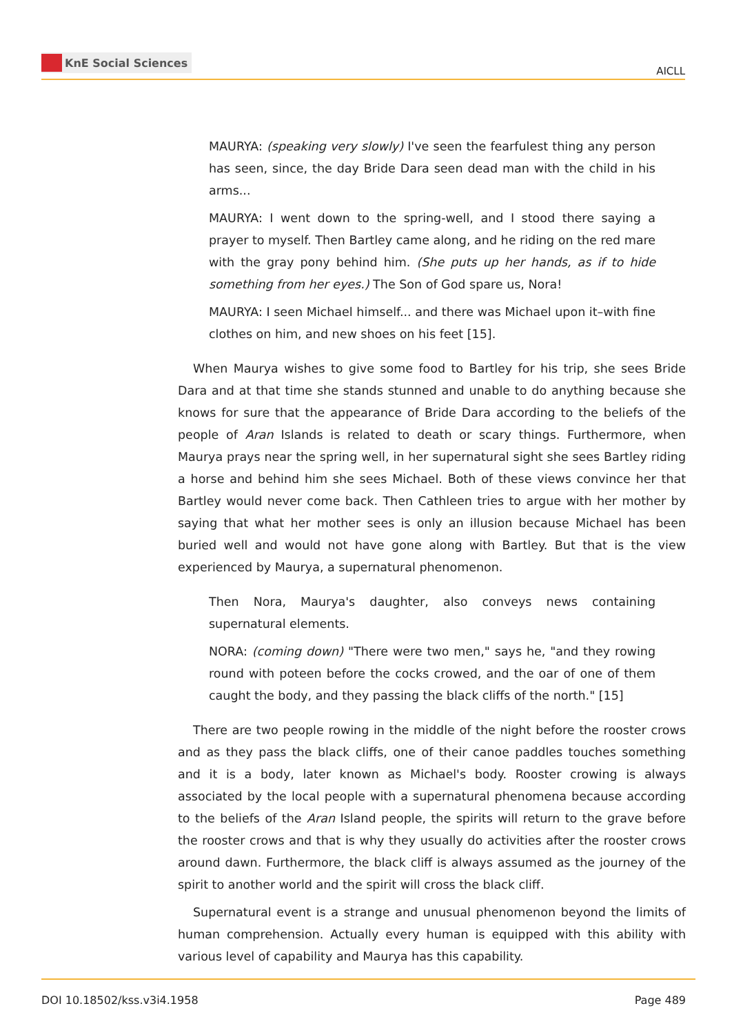KnE Social Sciences
AICLL
MAURYA: (speaking very slowly) I've seen the fearfulest thing any person has seen, since, the day Bride Dara seen dead man with the child in his arms...
MAURYA: I went down to the spring-well, and I stood there saying a prayer to myself. Then Bartley came along, and he riding on the red mare with the gray pony behind him. (She puts up her hands, as if to hide something from her eyes.) The Son of God spare us, Nora!
MAURYA: I seen Michael himself... and there was Michael upon it–with fine clothes on him, and new shoes on his feet [15].
When Maurya wishes to give some food to Bartley for his trip, she sees Bride Dara and at that time she stands stunned and unable to do anything because she knows for sure that the appearance of Bride Dara according to the beliefs of the people of Aran Islands is related to death or scary things. Furthermore, when Maurya prays near the spring well, in her supernatural sight she sees Bartley riding a horse and behind him she sees Michael. Both of these views convince her that Bartley would never come back. Then Cathleen tries to argue with her mother by saying that what her mother sees is only an illusion because Michael has been buried well and would not have gone along with Bartley. But that is the view experienced by Maurya, a supernatural phenomenon.
Then Nora, Maurya's daughter, also conveys news containing supernatural elements.
NORA: (coming down) "There were two men," says he, "and they rowing round with poteen before the cocks crowed, and the oar of one of them caught the body, and they passing the black cliffs of the north." [15]
There are two people rowing in the middle of the night before the rooster crows and as they pass the black cliffs, one of their canoe paddles touches something and it is a body, later known as Michael's body. Rooster crowing is always associated by the local people with a supernatural phenomena because according to the beliefs of the Aran Island people, the spirits will return to the grave before the rooster crows and that is why they usually do activities after the rooster crows around dawn. Furthermore, the black cliff is always assumed as the journey of the spirit to another world and the spirit will cross the black cliff.
Supernatural event is a strange and unusual phenomenon beyond the limits of human comprehension. Actually every human is equipped with this ability with various level of capability and Maurya has this capability.
DOI 10.18502/kss.v3i4.1958 Page 489